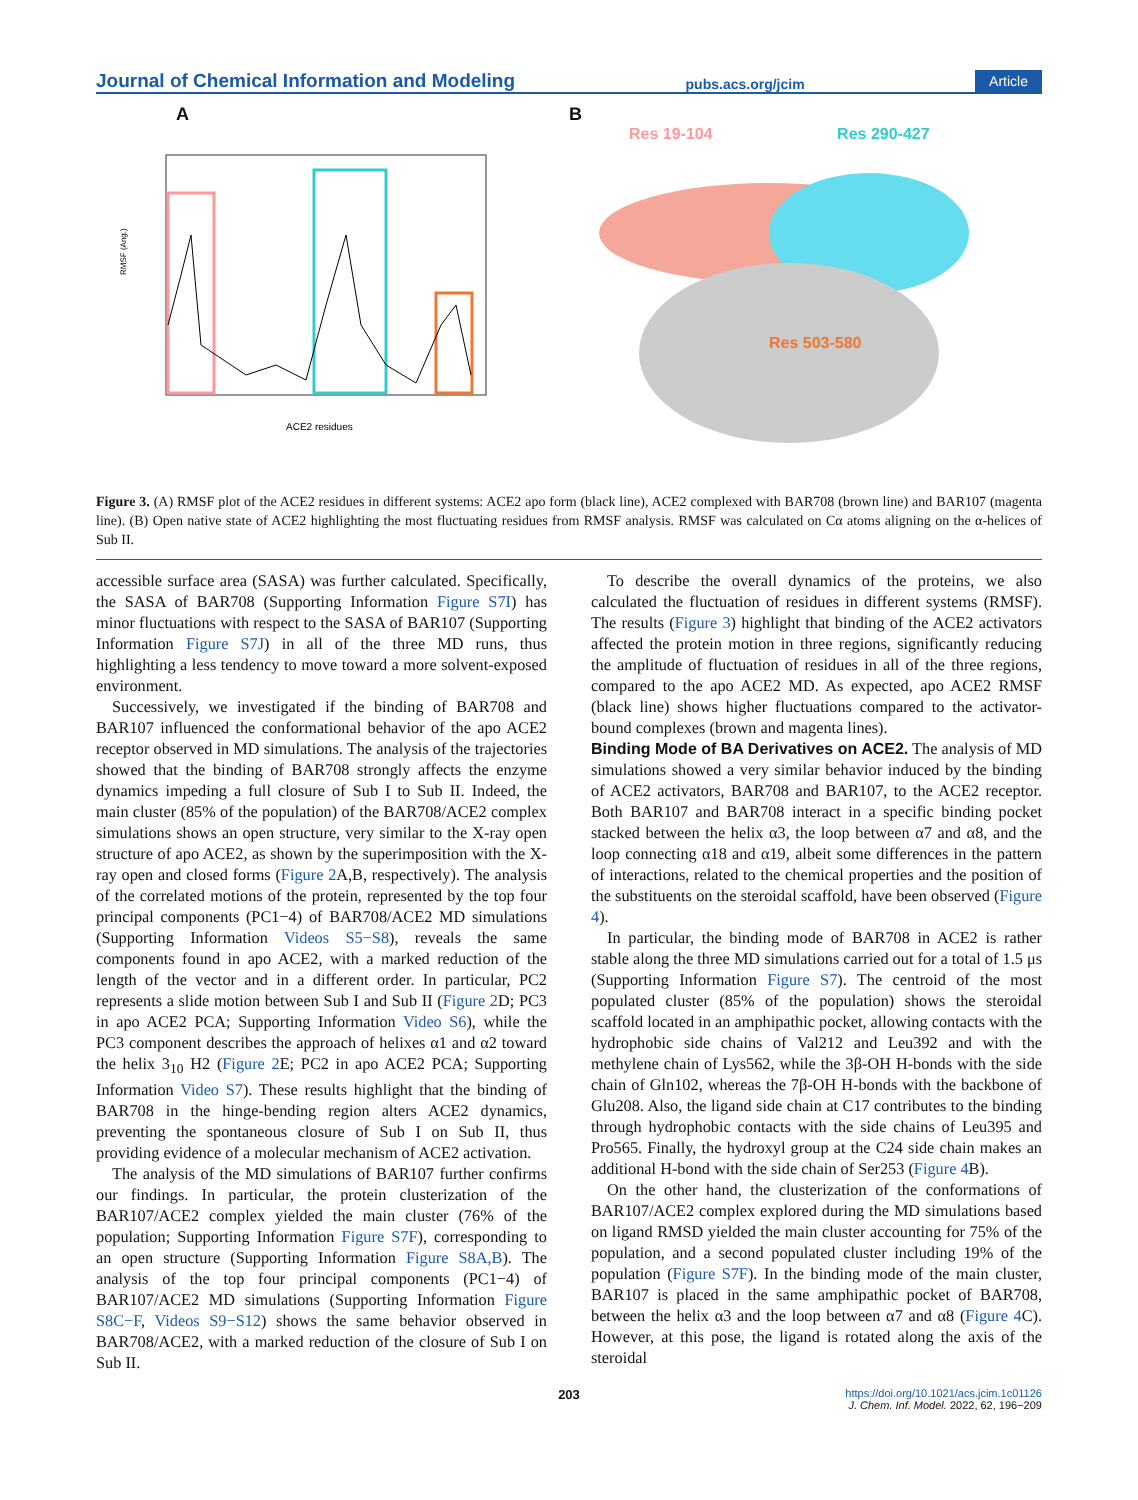Journal of Chemical Information and Modeling pubs.acs.org/jcim Article
A
RMSF (Ang.)
ACE2 residues
B
Res 19-104 Res 290-427
Res 503-580
Figure 3. (A) RMSF plot of the ACE2 residues in different systems: ACE2 apo form (black line), ACE2 complexed with BAR708 (brown line) and BAR107 (magenta line). (B) Open native state of ACE2 highlighting the most fluctuating residues from RMSF analysis. RMSF was calculated on Cα atoms aligning on the α-helices of Sub II.
accessible surface area (SASA) was further calculated. Specifically, the SASA of BAR708 (Supporting Information Figure S7I) has minor fluctuations with respect to the SASA of BAR107 (Supporting Information Figure S7J) in all of the three MD runs, thus highlighting a less tendency to move toward a more solvent-exposed environment.
Successively, we investigated if the binding of BAR708 and BAR107 influenced the conformational behavior of the apo ACE2 receptor observed in MD simulations. The analysis of the trajectories showed that the binding of BAR708 strongly affects the enzyme dynamics impeding a full closure of Sub I to Sub II. Indeed, the main cluster (85% of the population) of the BAR708/ACE2 complex simulations shows an open structure, very similar to the X-ray open structure of apo ACE2, as shown by the superimposition with the X-ray open and closed forms (Figure 2 A,B, respectively). The analysis of the correlated motions of the protein, represented by the top four principal components (PC1−4) of BAR708/ACE2 MD simulations (Supporting Information Videos S5−S8), reveals the same components found in apo ACE2, with a marked reduction of the length of the vector and in a different order. In particular, PC2 represents a slide motion between Sub I and Sub II (Figure 2 D; PC3 in apo ACE2 PCA; Supporting Information Video S6), while the PC3 component describes the approach of helixes α1 and α2 toward the helix 3<sub>10</sub> H2 (Figure 2 E; PC2 in apo ACE2 PCA; Supporting Information Video S7). These results highlight that the binding of BAR708 in the hinge-bending region alters ACE2 dynamics, preventing the spontaneous closure of Sub I on Sub II, thus providing evidence of a molecular mechanism of ACE2 activation.
The analysis of the MD simulations of BAR107 further confirms our findings. In particular, the protein clusterization of the BAR107/ACE2 complex yielded the main cluster (76% of the population; Supporting Information Figure S7F), corresponding to an open structure (Supporting Information Figure S8A,B). The analysis of the top four principal components (PC1−4) of BAR107/ACE2 MD simulations (Supporting Information Figure S8C−F, Videos S9−S12) shows the same behavior observed in BAR708/ACE2, with a marked reduction of the closure of Sub I on Sub II.
To describe the overall dynamics of the proteins, we also calculated the fluctuation of residues in different systems (RMSF). The results (Figure 3) highlight that binding of the ACE2 activators affected the protein motion in three regions, significantly reducing the amplitude of fluctuation of residues in all of the three regions, compared to the apo ACE2 MD. As expected, apo ACE2 RMSF (black line) shows higher fluctuations compared to the activator-bound complexes (brown and magenta lines).
Binding Mode of BA Derivatives on ACE2.
The analysis of MD simulations showed a very similar behavior induced by the binding of ACE2 activators, BAR708 and BAR107, to the ACE2 receptor. Both BAR107 and BAR708 interact in a specific binding pocket stacked between the helix α3, the loop between α7 and α8, and the loop connecting α18 and α19, albeit some differences in the pattern of interactions, related to the chemical properties and the position of the substituents on the steroidal scaffold, have been observed (Figure 4).
In particular, the binding mode of BAR708 in ACE2 is rather stable along the three MD simulations carried out for a total of 1.5 μs (Supporting Information Figure S7). The centroid of the most populated cluster (85% of the population) shows the steroidal scaffold located in an amphipathic pocket, allowing contacts with the hydrophobic side chains of Val212 and Leu392 and with the methylene chain of Lys562, while the 3β-OH H-bonds with the side chain of Gln102, whereas the 7β-OH H-bonds with the backbone of Glu208. Also, the ligand side chain at C17 contributes to the binding through hydrophobic contacts with the side chains of Leu395 and Pro565. Finally, the hydroxyl group at the C24 side chain makes an additional H-bond with the side chain of Ser253 (Figure 4 B).
On the other hand, the clusterization of the conformations of BAR107/ACE2 complex explored during the MD simulations based on ligand RMSD yielded the main cluster accounting for 75% of the population, and a second populated cluster including 19% of the population (Figure S7F). In the binding mode of the main cluster, BAR107 is placed in the same amphipathic pocket of BAR708, between the helix α3 and the loop between α7 and α8 (Figure 4 C). However, at this pose, the ligand is rotated along the axis of the steroidal
203 https://doi.org/10.1021/acs.jcim.1c01126
J. Chem. Inf. Model. 2022, 62, 196−209